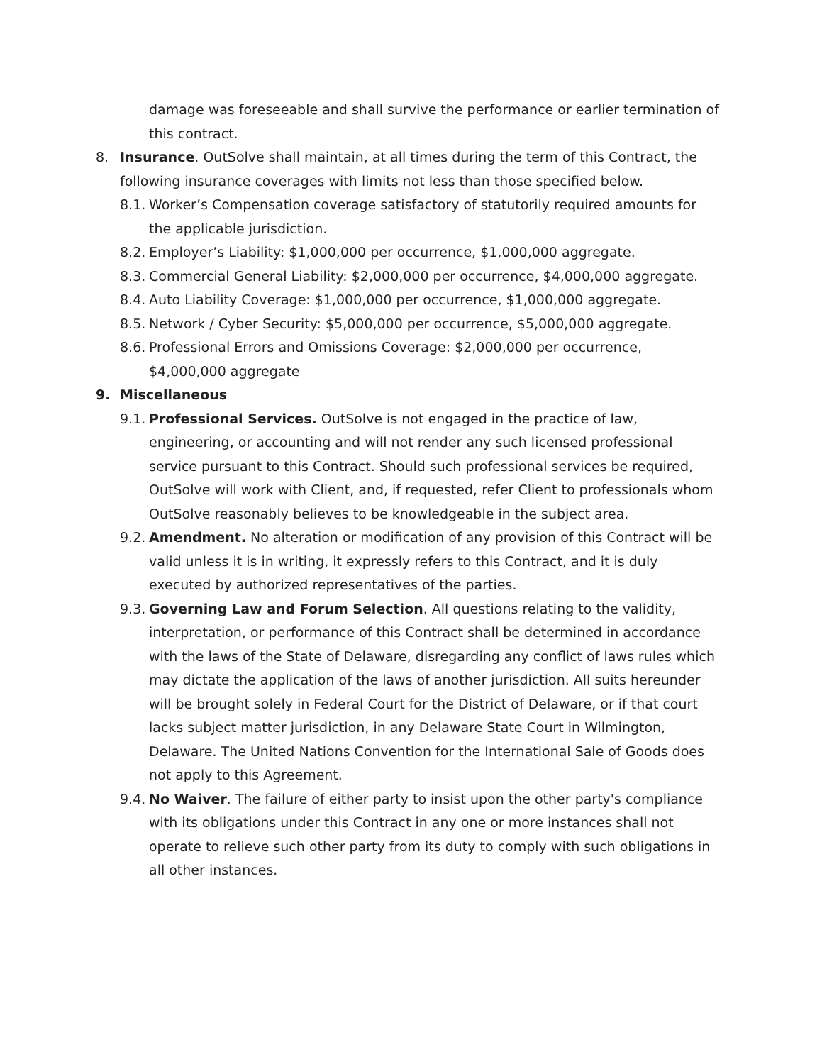damage was foreseeable and shall survive the performance or earlier termination of this contract.
8. Insurance. OutSolve shall maintain, at all times during the term of this Contract, the following insurance coverages with limits not less than those specified below.
8.1. Worker’s Compensation coverage satisfactory of statutorily required amounts for the applicable jurisdiction.
8.2. Employer’s Liability: $1,000,000 per occurrence, $1,000,000 aggregate.
8.3. Commercial General Liability: $2,000,000 per occurrence, $4,000,000 aggregate.
8.4. Auto Liability Coverage: $1,000,000 per occurrence, $1,000,000 aggregate.
8.5. Network / Cyber Security: $5,000,000 per occurrence, $5,000,000 aggregate.
8.6. Professional Errors and Omissions Coverage: $2,000,000 per occurrence, $4,000,000 aggregate
9. Miscellaneous
9.1. Professional Services. OutSolve is not engaged in the practice of law, engineering, or accounting and will not render any such licensed professional service pursuant to this Contract. Should such professional services be required, OutSolve will work with Client, and, if requested, refer Client to professionals whom OutSolve reasonably believes to be knowledgeable in the subject area.
9.2. Amendment. No alteration or modification of any provision of this Contract will be valid unless it is in writing, it expressly refers to this Contract, and it is duly executed by authorized representatives of the parties.
9.3. Governing Law and Forum Selection. All questions relating to the validity, interpretation, or performance of this Contract shall be determined in accordance with the laws of the State of Delaware, disregarding any conflict of laws rules which may dictate the application of the laws of another jurisdiction. All suits hereunder will be brought solely in Federal Court for the District of Delaware, or if that court lacks subject matter jurisdiction, in any Delaware State Court in Wilmington, Delaware. The United Nations Convention for the International Sale of Goods does not apply to this Agreement.
9.4. No Waiver. The failure of either party to insist upon the other party's compliance with its obligations under this Contract in any one or more instances shall not operate to relieve such other party from its duty to comply with such obligations in all other instances.